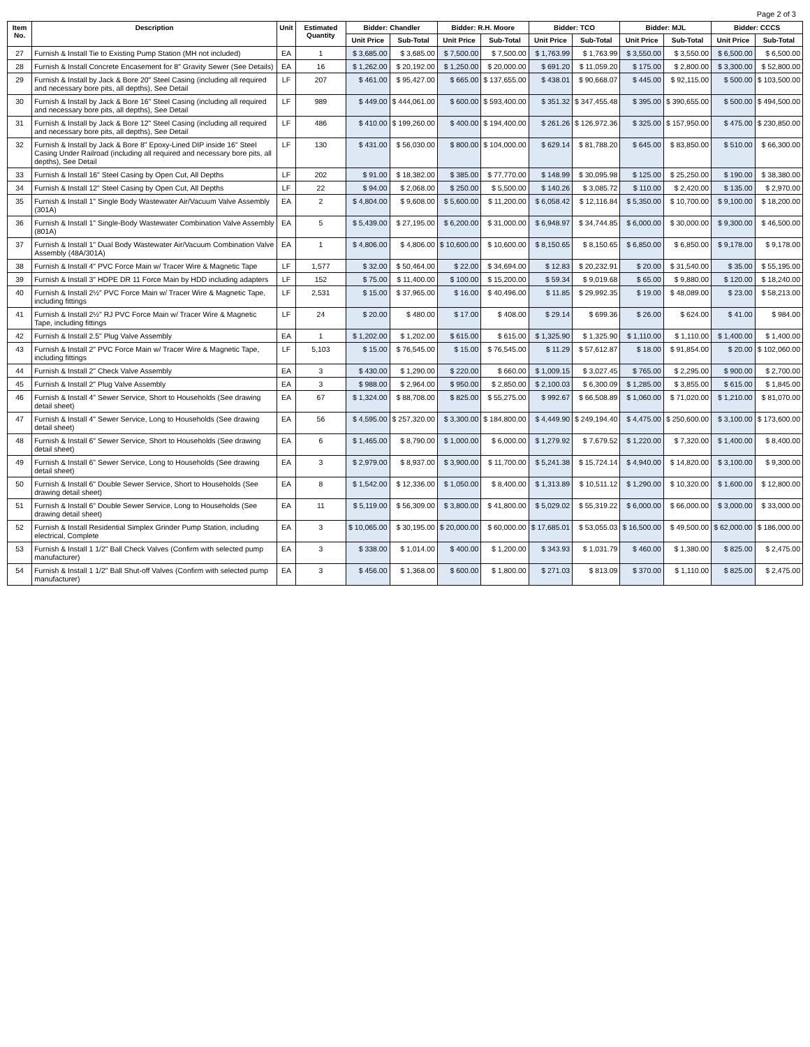Page 2 of 3
| Item No. | Description | Unit | Estimated Quantity | Bidder: Chandler | | Bidder: R.H. Moore | | Bidder: TCO | | Bidder: MJL | | Bidder: CCCS | |
| --- | --- | --- | --- | --- | --- | --- | --- | --- | --- | --- | --- | --- | --- |
| | | | | Unit Price | Sub-Total | Unit Price | Sub-Total | Unit Price | Sub-Total | Unit Price | Sub-Total | Unit Price | Sub-Total |
| 27 | Furnish & Install Tie to Existing Pump Station (MH not included) | EA | 1 | $ 3,685.00 | $ 3,685.00 | $ 7,500.00 | $ 7,500.00 | $ 1,763.99 | $ 1,763.99 | $ 3,550.00 | $ 3,550.00 | $ 6,500.00 | $ 6,500.00 |
| 28 | Furnish & Install Concrete Encasement for 8" Gravity Sewer (See Details) | EA | 16 | $ 1,262.00 | $ 20,192.00 | $ 1,250.00 | $ 20,000.00 | $ 691.20 | $ 11,059.20 | $ 175.00 | $ 2,800.00 | $ 3,300.00 | $ 52,800.00 |
| 29 | Furnish & Install by Jack & Bore 20" Steel Casing (including all required and necessary bore pits, all depths), See Detail | LF | 207 | $ 461.00 | $ 95,427.00 | $ 665.00 | $ 137,655.00 | $ 438.01 | $ 90,668.07 | $ 445.00 | $ 92,115.00 | $ 500.00 | $ 103,500.00 |
| 30 | Furnish & Install by Jack & Bore 16" Steel Casing (including all required and necessary bore pits, all depths), See Detail | LF | 989 | $ 449.00 | $ 444,061.00 | $ 600.00 | $ 593,400.00 | $ 351.32 | $ 347,455.48 | $ 395.00 | $ 390,655.00 | $ 500.00 | $ 494,500.00 |
| 31 | Furnish & Install by Jack & Bore 12" Steel Casing (including all required and necessary bore pits, all depths), See Detail | LF | 486 | $ 410.00 | $ 199,260.00 | $ 400.00 | $ 194,400.00 | $ 261.26 | $ 126,972.36 | $ 325.00 | $ 157,950.00 | $ 475.00 | $ 230,850.00 |
| 32 | Furnish & Install by Jack & Bore 8" Epoxy-Lined DIP inside 16" Steel Casing Under Railroad (including all required and necessary bore pits, all depths), See Detail | LF | 130 | $ 431.00 | $ 56,030.00 | $ 800.00 | $ 104,000.00 | $ 629.14 | $ 81,788.20 | $ 645.00 | $ 83,850.00 | $ 510.00 | $ 66,300.00 |
| 33 | Furnish & Install 16" Steel Casing by Open Cut, All Depths | LF | 202 | $ 91.00 | $ 18,382.00 | $ 385.00 | $ 77,770.00 | $ 148.99 | $ 30,095.98 | $ 125.00 | $ 25,250.00 | $ 190.00 | $ 38,380.00 |
| 34 | Furnish & Install 12" Steel Casing by Open Cut, All Depths | LF | 22 | $ 94.00 | $ 2,068.00 | $ 250.00 | $ 5,500.00 | $ 140.26 | $ 3,085.72 | $ 110.00 | $ 2,420.00 | $ 135.00 | $ 2,970.00 |
| 35 | Furnish & Install 1" Single Body Wastewater Air/Vacuum Valve Assembly (301A) | EA | 2 | $ 4,804.00 | $ 9,608.00 | $ 5,600.00 | $ 11,200.00 | $ 6,058.42 | $ 12,116.84 | $ 5,350.00 | $ 10,700.00 | $ 9,100.00 | $ 18,200.00 |
| 36 | Furnish & Install 1" Single-Body Wastewater Combination Valve Assembly (801A) | EA | 5 | $ 5,439.00 | $ 27,195.00 | $ 6,200.00 | $ 31,000.00 | $ 6,948.97 | $ 34,744.85 | $ 6,000.00 | $ 30,000.00 | $ 9,300.00 | $ 46,500.00 |
| 37 | Furnish & Install 1" Dual Body Wastewater Air/Vacuum Combination Valve Assembly (48A/301A) | EA | 1 | $ 4,806.00 | $ 4,806.00 | $ 10,600.00 | $ 10,600.00 | $ 8,150.65 | $ 8,150.65 | $ 6,850.00 | $ 6,850.00 | $ 9,178.00 | $ 9,178.00 |
| 38 | Furnish & Install 4" PVC Force Main w/ Tracer Wire & Magnetic Tape | LF | 1,577 | $ 32.00 | $ 50,464.00 | $ 22.00 | $ 34,694.00 | $ 12.83 | $ 20,232.91 | $ 20.00 | $ 31,540.00 | $ 35.00 | $ 55,195.00 |
| 39 | Furnish & Install 3" HDPE DR 11 Force Main by HDD including adapters | LF | 152 | $ 75.00 | $ 11,400.00 | $ 100.00 | $ 15,200.00 | $ 59.34 | $ 9,019.68 | $ 65.00 | $ 9,880.00 | $ 120.00 | $ 18,240.00 |
| 40 | Furnish & Install 2½" PVC Force Main w/ Tracer Wire & Magnetic Tape, including fittings | LF | 2,531 | $ 15.00 | $ 37,965.00 | $ 16.00 | $ 40,496.00 | $ 11.85 | $ 29,992.35 | $ 19.00 | $ 48,089.00 | $ 23.00 | $ 58,213.00 |
| 41 | Furnish & Install 2½" RJ PVC Force Main w/ Tracer Wire & Magnetic Tape, including fittings | LF | 24 | $ 20.00 | $ 480.00 | $ 17.00 | $ 408.00 | $ 29.14 | $ 699.36 | $ 26.00 | $ 624.00 | $ 41.00 | $ 984.00 |
| 42 | Furnish & Install 2.5" Plug Valve Assembly | EA | 1 | $ 1,202.00 | $ 1,202.00 | $ 615.00 | $ 615.00 | $ 1,325.90 | $ 1,325.90 | $ 1,110.00 | $ 1,110.00 | $ 1,400.00 | $ 1,400.00 |
| 43 | Furnish & Install 2" PVC Force Main w/ Tracer Wire & Magnetic Tape, including fittings | LF | 5,103 | $ 15.00 | $ 76,545.00 | $ 15.00 | $ 76,545.00 | $ 11.29 | $ 57,612.87 | $ 18.00 | $ 91,854.00 | $ 20.00 | $ 102,060.00 |
| 44 | Furnish & Install 2" Check Valve Assembly | EA | 3 | $ 430.00 | $ 1,290.00 | $ 220.00 | $ 660.00 | $ 1,009.15 | $ 3,027.45 | $ 765.00 | $ 2,295.00 | $ 900.00 | $ 2,700.00 |
| 45 | Furnish & Install 2" Plug Valve Assembly | EA | 3 | $ 988.00 | $ 2,964.00 | $ 950.00 | $ 2,850.00 | $ 2,100.03 | $ 6,300.09 | $ 1,285.00 | $ 3,855.00 | $ 615.00 | $ 1,845.00 |
| 46 | Furnish & Install 4" Sewer Service, Short to Households (See drawing detail sheet) | EA | 67 | $ 1,324.00 | $ 88,708.00 | $ 825.00 | $ 55,275.00 | $ 992.67 | $ 66,508.89 | $ 1,060.00 | $ 71,020.00 | $ 1,210.00 | $ 81,070.00 |
| 47 | Furnish & Install 4" Sewer Service, Long to Households (See drawing detail sheet) | EA | 56 | $ 4,595.00 | $ 257,320.00 | $ 3,300.00 | $ 184,800.00 | $ 4,449.90 | $ 249,194.40 | $ 4,475.00 | $ 250,600.00 | $ 3,100.00 | $ 173,600.00 |
| 48 | Furnish & Install 6" Sewer Service, Short to Households (See drawing detail sheet) | EA | 6 | $ 1,465.00 | $ 8,790.00 | $ 1,000.00 | $ 6,000.00 | $ 1,279.92 | $ 7,679.52 | $ 1,220.00 | $ 7,320.00 | $ 1,400.00 | $ 8,400.00 |
| 49 | Furnish & Install 6" Sewer Service, Long to Households (See drawing detail sheet) | EA | 3 | $ 2,979.00 | $ 8,937.00 | $ 3,900.00 | $ 11,700.00 | $ 5,241.38 | $ 15,724.14 | $ 4,940.00 | $ 14,820.00 | $ 3,100.00 | $ 9,300.00 |
| 50 | Furnish & Install 6" Double Sewer Service, Short to Households (See drawing detail sheet) | EA | 8 | $ 1,542.00 | $ 12,336.00 | $ 1,050.00 | $ 8,400.00 | $ 1,313.89 | $ 10,511.12 | $ 1,290.00 | $ 10,320.00 | $ 1,600.00 | $ 12,800.00 |
| 51 | Furnish & Install 6" Double Sewer Service, Long to Households (See drawing detail sheet) | EA | 11 | $ 5,119.00 | $ 56,309.00 | $ 3,800.00 | $ 41,800.00 | $ 5,029.02 | $ 55,319.22 | $ 6,000.00 | $ 66,000.00 | $ 3,000.00 | $ 33,000.00 |
| 52 | Furnish & Install Residential Simplex Grinder Pump Station, including electrical, Complete | EA | 3 | $ 10,065.00 | $ 30,195.00 | $ 20,000.00 | $ 60,000.00 | $ 17,685.01 | $ 53,055.03 | $ 16,500.00 | $ 49,500.00 | $ 62,000.00 | $ 186,000.00 |
| 53 | Furnish & Install 1 1/2" Ball Check Valves (Confirm with selected pump manufacturer) | EA | 3 | $ 338.00 | $ 1,014.00 | $ 400.00 | $ 1,200.00 | $ 343.93 | $ 1,031.79 | $ 460.00 | $ 1,380.00 | $ 825.00 | $ 2,475.00 |
| 54 | Furnish & Install 1 1/2" Ball Shut-off Valves (Confirm with selected pump manufacturer) | EA | 3 | $ 456.00 | $ 1,368.00 | $ 600.00 | $ 1,800.00 | $ 271.03 | $ 813.09 | $ 370.00 | $ 1,110.00 | $ 825.00 | $ 2,475.00 |